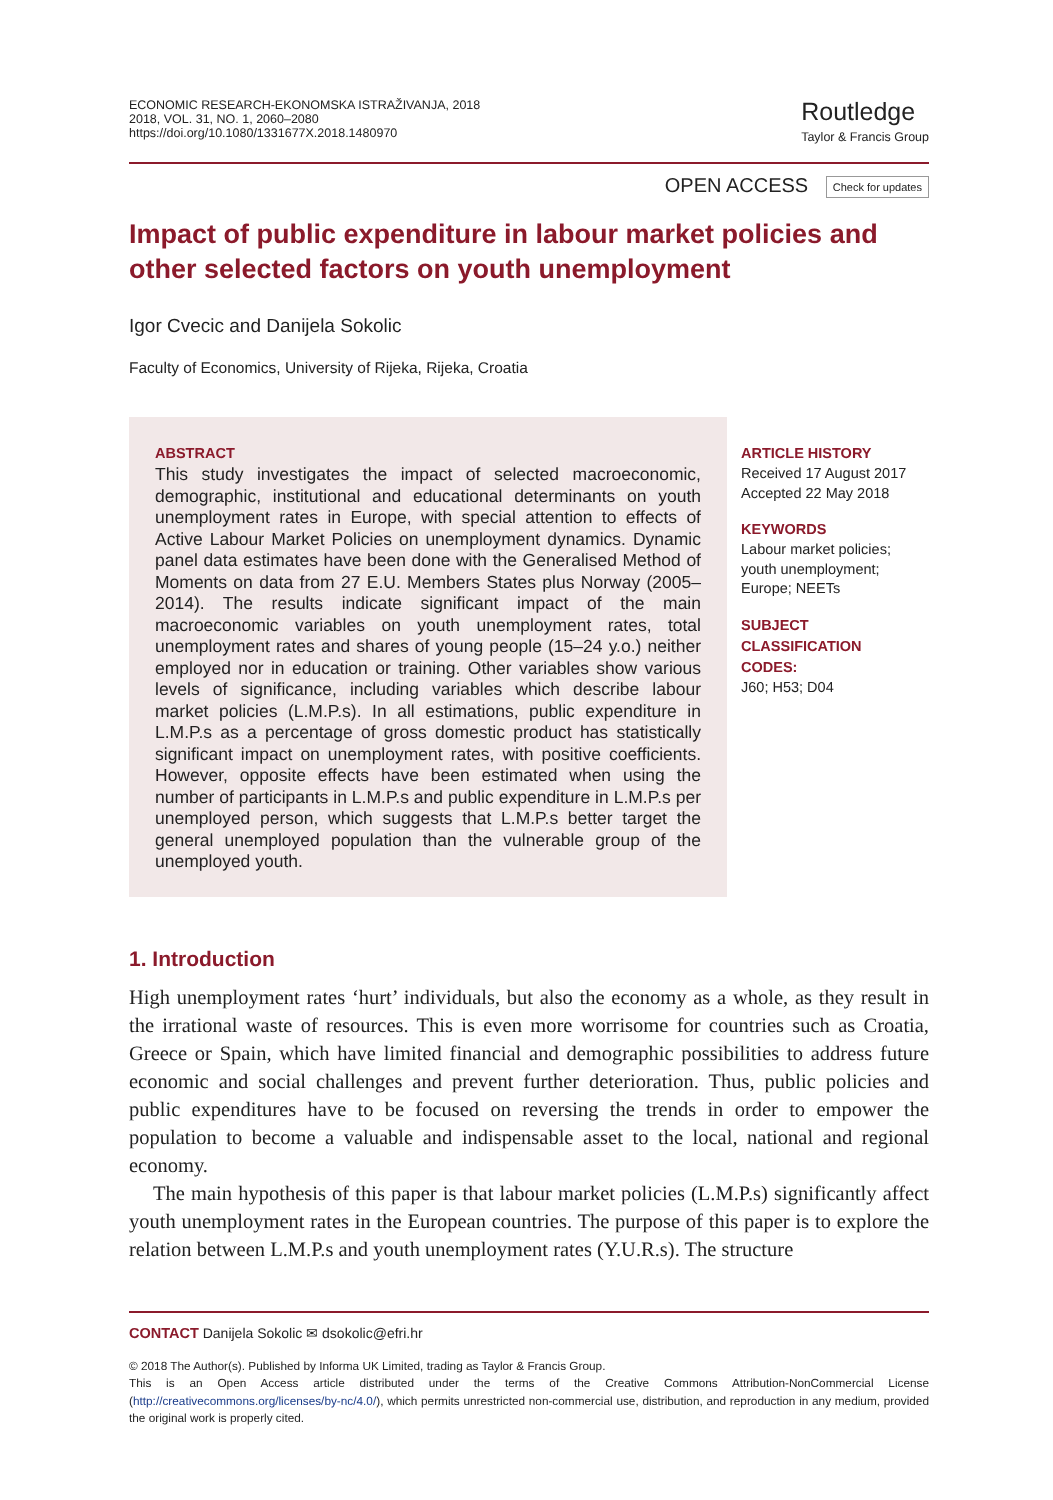ECONOMIC RESEARCH-EKONOMSKA ISTRAŽIVANJA, 2018
2018, VOL. 31, NO. 1, 2060–2080
https://doi.org/10.1080/1331677X.2018.1480970
Routledge
Taylor & Francis Group
OPEN ACCESS Check for updates
Impact of public expenditure in labour market policies and other selected factors on youth unemployment
Igor Cvecic and Danijela Sokolic
Faculty of Economics, University of Rijeka, Rijeka, Croatia
ABSTRACT
This study investigates the impact of selected macroeconomic, demographic, institutional and educational determinants on youth unemployment rates in Europe, with special attention to effects of Active Labour Market Policies on unemployment dynamics. Dynamic panel data estimates have been done with the Generalised Method of Moments on data from 27 E.U. Members States plus Norway (2005–2014). The results indicate significant impact of the main macroeconomic variables on youth unemployment rates, total unemployment rates and shares of young people (15–24 y.o.) neither employed nor in education or training. Other variables show various levels of significance, including variables which describe labour market policies (L.M.P.s). In all estimations, public expenditure in L.M.P.s as a percentage of gross domestic product has statistically significant impact on unemployment rates, with positive coefficients. However, opposite effects have been estimated when using the number of participants in L.M.P.s and public expenditure in L.M.P.s per unemployed person, which suggests that L.M.P.s better target the general unemployed population than the vulnerable group of the unemployed youth.
ARTICLE HISTORY
Received 17 August 2017
Accepted 22 May 2018
KEYWORDS
Labour market policies;
youth unemployment;
Europe; NEETs
SUBJECT
CLASSIFICATION
CODES:
J60; H53; D04
1. Introduction
High unemployment rates ‘hurt’ individuals, but also the economy as a whole, as they result in the irrational waste of resources. This is even more worrisome for countries such as Croatia, Greece or Spain, which have limited financial and demographic possibilities to address future economic and social challenges and prevent further deterioration. Thus, public policies and public expenditures have to be focused on reversing the trends in order to empower the population to become a valuable and indispensable asset to the local, national and regional economy.
The main hypothesis of this paper is that labour market policies (L.M.P.s) significantly affect youth unemployment rates in the European countries. The purpose of this paper is to explore the relation between L.M.P.s and youth unemployment rates (Y.U.R.s). The structure
CONTACT Danijela Sokolic ✉ dsokolic@efri.hr
© 2018 The Author(s). Published by Informa UK Limited, trading as Taylor & Francis Group.
This is an Open Access article distributed under the terms of the Creative Commons Attribution-NonCommercial License (http://creativecommons.org/licenses/by-nc/4.0/), which permits unrestricted non-commercial use, distribution, and reproduction in any medium, provided the original work is properly cited.